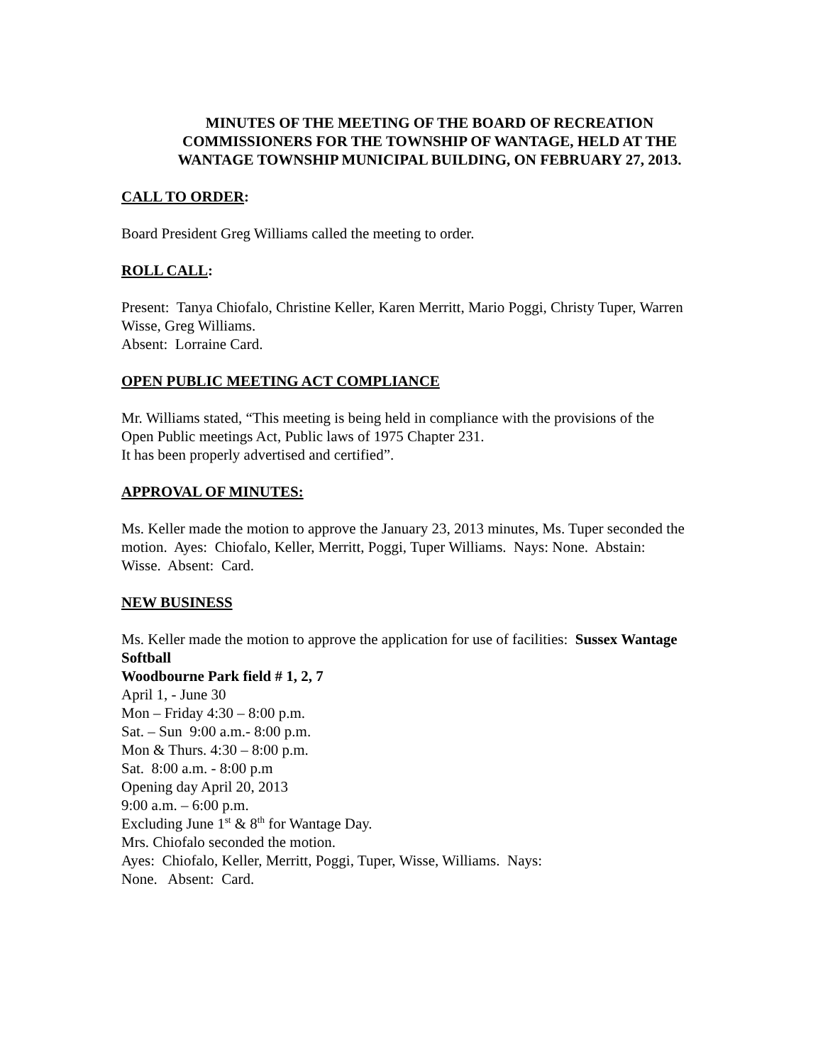MINUTES OF THE MEETING OF THE BOARD OF RECREATION COMMISSIONERS FOR THE TOWNSHIP OF WANTAGE, HELD AT THE WANTAGE TOWNSHIP MUNICIPAL BUILDING, ON FEBRUARY 27, 2013.
CALL TO ORDER:
Board President Greg Williams called the meeting to order.
ROLL CALL:
Present: Tanya Chiofalo, Christine Keller, Karen Merritt, Mario Poggi, Christy Tuper, Warren Wisse, Greg Williams.
Absent: Lorraine Card.
OPEN PUBLIC MEETING ACT COMPLIANCE
Mr. Williams stated, “This meeting is being held in compliance with the provisions of the Open Public meetings Act, Public laws of 1975 Chapter 231.
It has been properly advertised and certified”.
APPROVAL OF MINUTES:
Ms. Keller made the motion to approve the January 23, 2013 minutes, Ms. Tuper seconded the motion. Ayes: Chiofalo, Keller, Merritt, Poggi, Tuper Williams. Nays: None. Abstain: Wisse. Absent: Card.
NEW BUSINESS
Ms. Keller made the motion to approve the application for use of facilities: Sussex Wantage Softball
Woodbourne Park field # 1, 2, 7
April 1, - June 30
Mon – Friday 4:30 – 8:00 p.m.
Sat. – Sun 9:00 a.m.- 8:00 p.m.
Mon & Thurs. 4:30 – 8:00 p.m.
Sat. 8:00 a.m. - 8:00 p.m
Opening day April 20, 2013
9:00 a.m. – 6:00 p.m.
Excluding June 1<sup>st</sup> & 8<sup>th</sup> for Wantage Day.
Mrs. Chiofalo seconded the motion.
Ayes: Chiofalo, Keller, Merritt, Poggi, Tuper, Wisse, Williams. Nays:
None. Absent: Card.